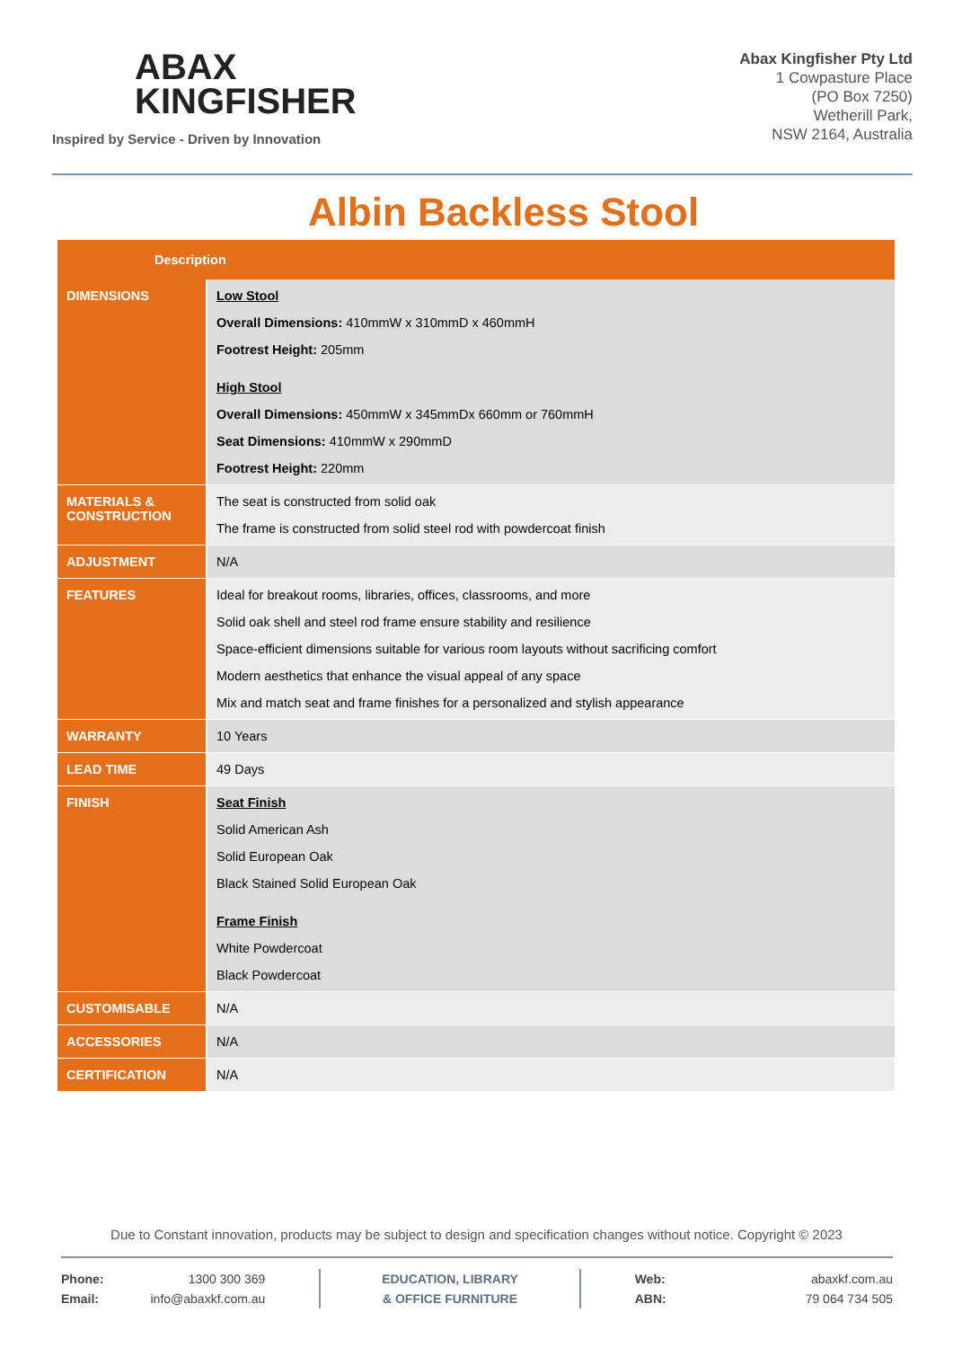ABAX
KINGFISHER
Inspired by Service - Driven by Innovation
Abax Kingfisher Pty Ltd
1 Cowpasture Place
(PO Box 7250)
Wetherill Park,
NSW 2164, Australia
Albin Backless Stool
| Description | |
| --- | --- |
| DIMENSIONS | Low Stool Overall Dimensions: 410mmW x 310mmD x 460mmH Footrest Height: 205mm High Stool Overall Dimensions: 450mmW x 345mmDx 660mm or 760mmH Seat Dimensions: 410mmW x 290mmD Footrest Height: 220mm |
| MATERIALS & CONSTRUCTION | The seat is constructed from solid oak The frame is constructed from solid steel rod with powdercoat finish |
| ADJUSTMENT | N/A |
| FEATURES | Ideal for breakout rooms, libraries, offices, classrooms, and more Solid oak shell and steel rod frame ensure stability and resilience Space-efficient dimensions suitable for various room layouts without sacrificing comfort Modern aesthetics that enhance the visual appeal of any space Mix and match seat and frame finishes for a personalized and stylish appearance |
| WARRANTY | 10 Years |
| LEAD TIME | 49 Days |
| FINISH | Seat Finish Solid American Ash Solid European Oak Black Stained Solid European Oak Frame Finish White Powdercoat Black Powdercoat |
| CUSTOMISABLE | N/A |
| ACCESSORIES | N/A |
| CERTIFICATION | N/A |
Due to Constant innovation, products may be subject to design and specification changes without notice. Copyright © 2023
Phone: 1300 300 369
Email: info@abaxkf.com.au
EDUCATION, LIBRARY
& OFFICE FURNITURE
Web: abaxkf.com.au
ABN: 79 064 734 505